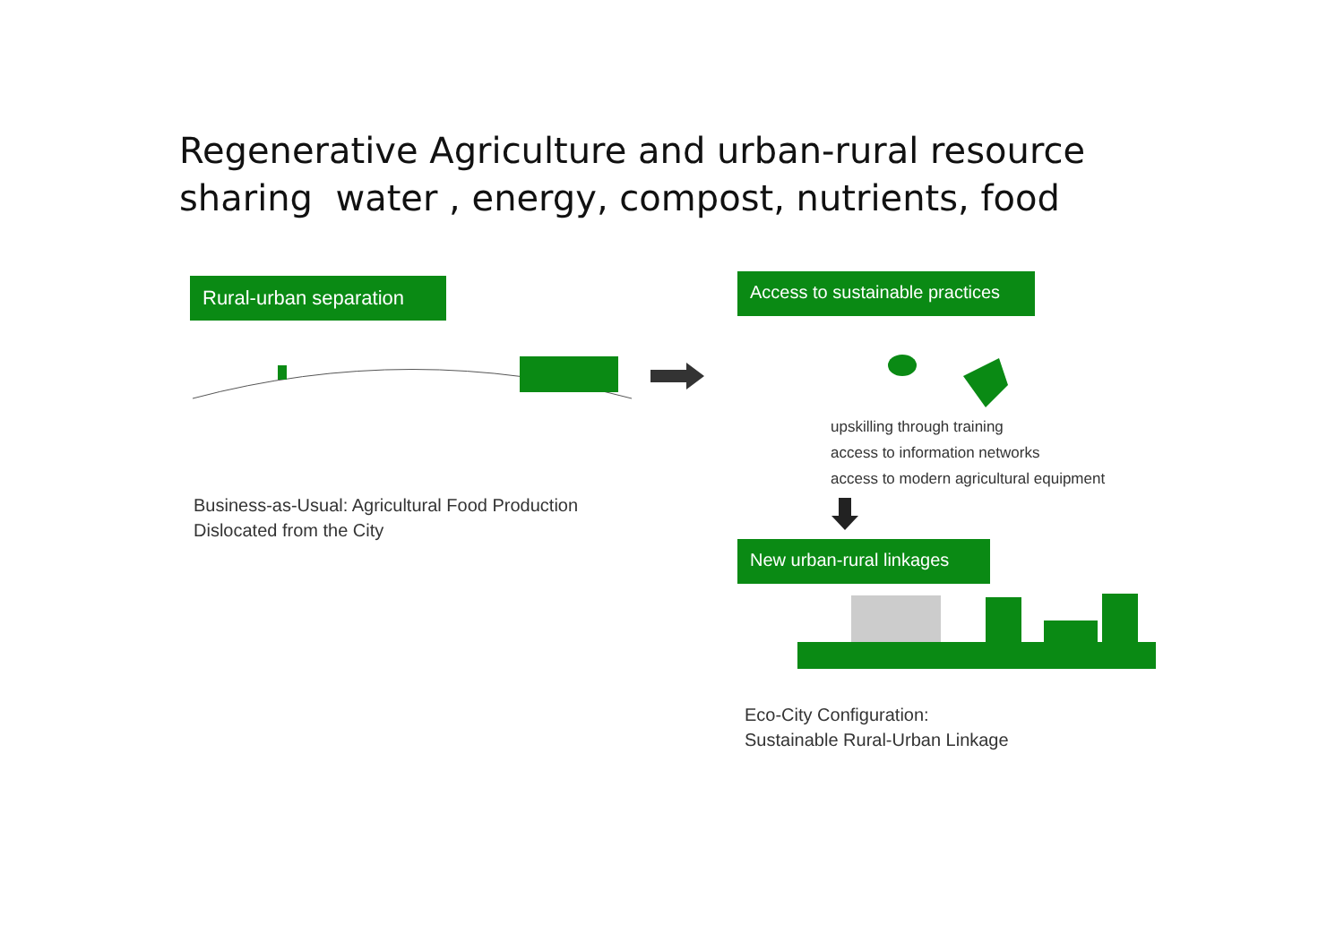Regenerative Agriculture and urban-rural resource
sharing water , energy, compost, nutrients, food
Rural-urban separation
Business-as-Usual: Agricultural Food Production
Dislocated from the City
Access to sustainable practices
upskilling through training
access to information networks
access to modern agricultural equipment
New urban-rural linkages
Eco-City Configuration:
Sustainable Rural-Urban Linkage